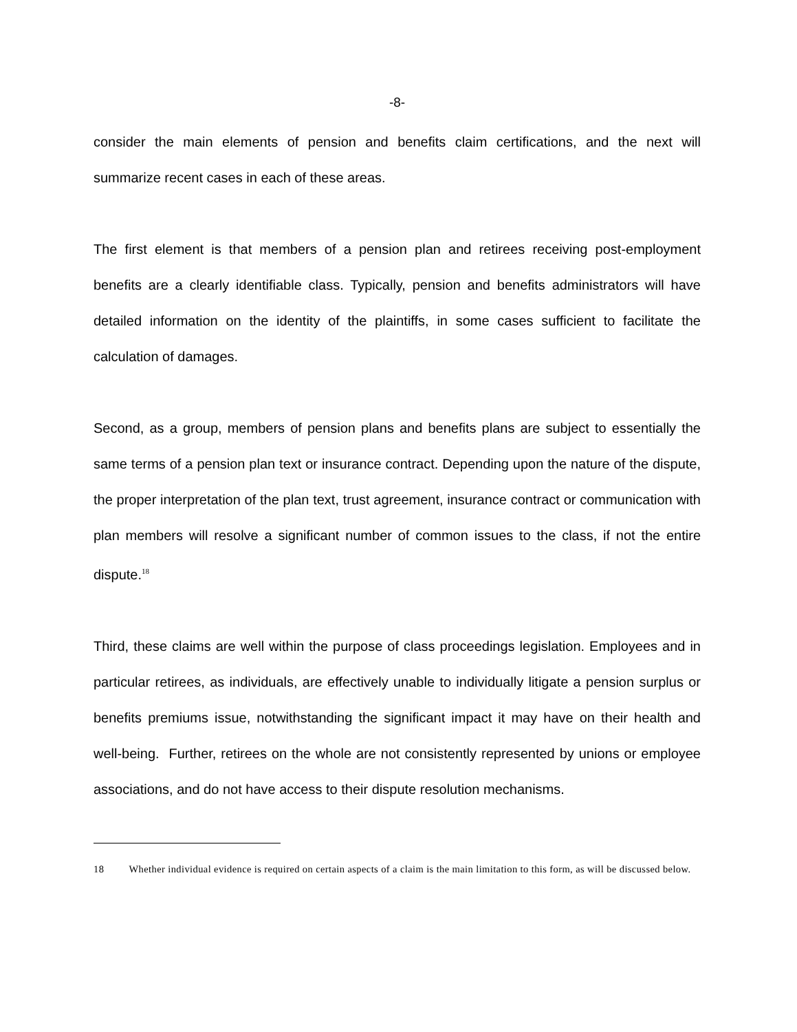-8-
consider the main elements of pension and benefits claim certifications, and the next will summarize recent cases in each of these areas.
The first element is that members of a pension plan and retirees receiving post-employment benefits are a clearly identifiable class. Typically, pension and benefits administrators will have detailed information on the identity of the plaintiffs, in some cases sufficient to facilitate the calculation of damages.
Second, as a group, members of pension plans and benefits plans are subject to essentially the same terms of a pension plan text or insurance contract. Depending upon the nature of the dispute, the proper interpretation of the plan text, trust agreement, insurance contract or communication with plan members will resolve a significant number of common issues to the class, if not the entire dispute.<sup>18</sup>
Third, these claims are well within the purpose of class proceedings legislation. Employees and in particular retirees, as individuals, are effectively unable to individually litigate a pension surplus or benefits premiums issue, notwithstanding the significant impact it may have on their health and well-being. Further, retirees on the whole are not consistently represented by unions or employee associations, and do not have access to their dispute resolution mechanisms.
18 Whether individual evidence is required on certain aspects of a claim is the main limitation to this form, as will be discussed below.